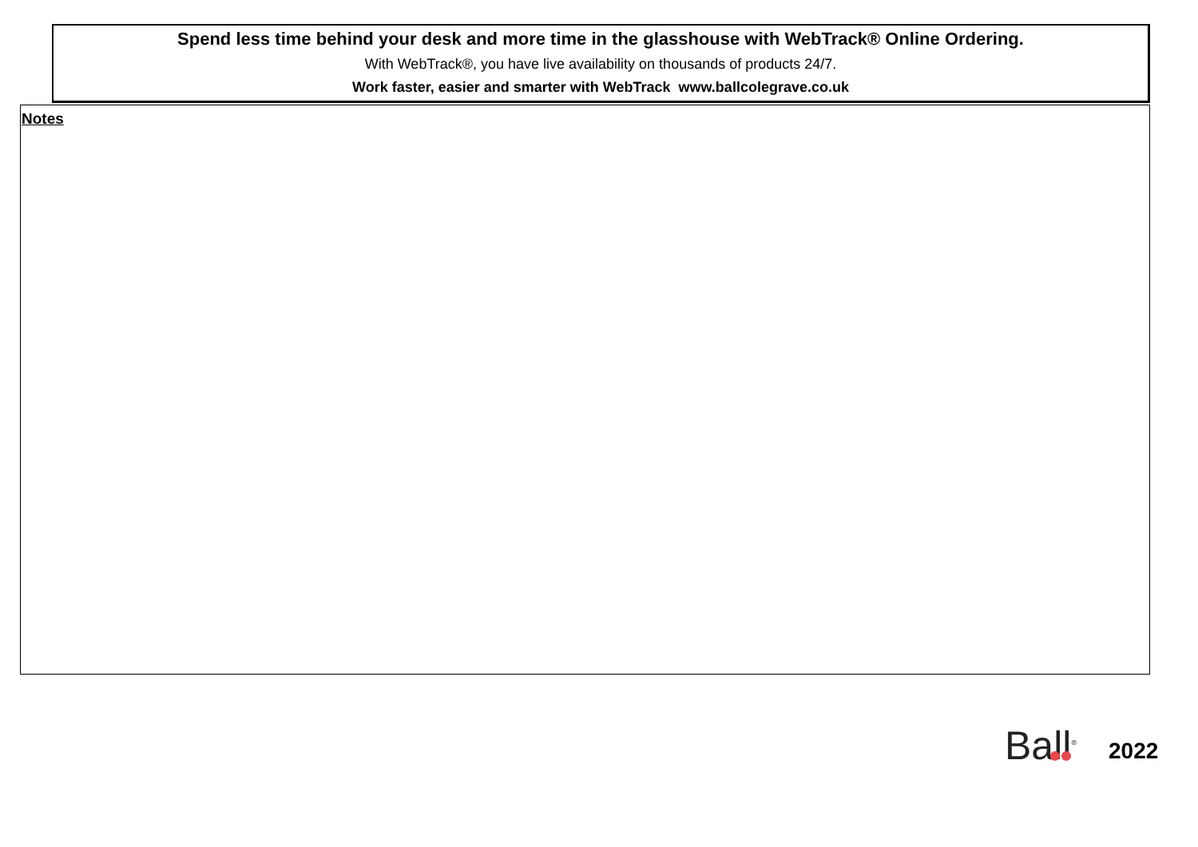Spend less time behind your desk and more time in the glasshouse with WebTrack® Online Ordering.
With WebTrack®, you have live availability on thousands of products 24/7.
Work faster, easier and smarter with WebTrack www.ballcolegrave.co.uk
Notes
Ball<sup>®</sup>
2022